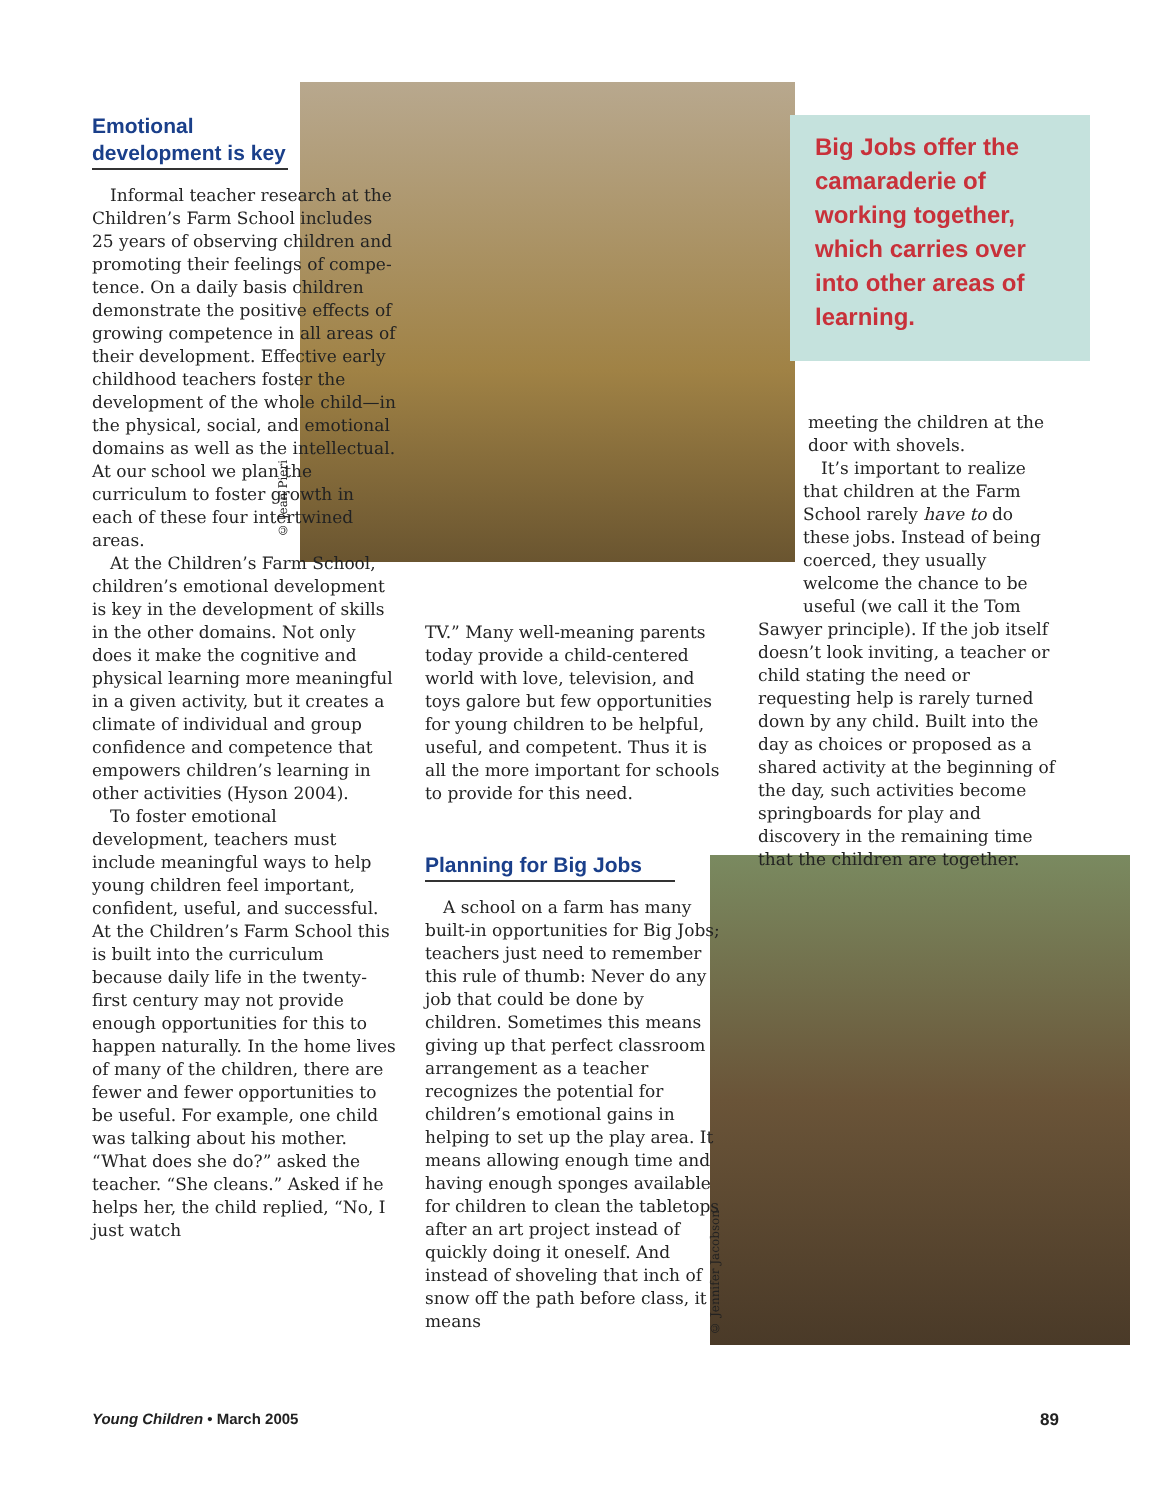© Jean Pieri
Big Jobs offer the camaraderie of working together, which carries over into other areas of learning.
© Jennifer Jacobson
Emotional development is key
Informal teacher research at the Children’s Farm School includes 25 years of observing children and promoting their feelings of compe­tence. On a daily basis children demon­strate the positive effects of growing competence in all areas of their devel­opment. Effective early childhood teachers foster the development of the whole child—in the physical, social, and emotional domains as well as the intellectual. At our school we plan the curriculum to foster growth in each of these four intertwined areas.
At the Children’s Farm School, children’s emotional development is key in the development of skills in the other domains. Not only does it make the cognitive and physical learning more meaningful in a given activity, but it creates a climate of individual and group confidence and competence that empowers children’s learning in other activi­ties (Hyson 2004).
To foster emotional development, teachers must include meaningful ways to help young children feel important, confident, useful, and successful. At the Children’s Farm School this is built into the curricu­lum because daily life in the twenty-first century may not provide enough opportunities for this to happen naturally. In the home lives of many of the children, there are fewer and fewer opportunities to be useful. For example, one child was talking about his mother. “What does she do?” asked the teacher. “She cleans.” Asked if he helps her, the child replied, “No, I just watch
TV.” Many well-meaning parents today provide a child-centered world with love, television, and toys galore but few opportunities for young children to be helpful, useful, and competent. Thus it is all the more important for schools to provide for this need.
Planning for Big Jobs
A school on a farm has many built-in opportunities for Big Jobs; teachers just need to remember this rule of thumb: Never do any job that could be done by children. Sometimes this means giving up that perfect classroom arrangement as a teacher recognizes the potential for children’s emotional gains in helping to set up the play area. It means allowing enough time and having enough sponges available for children to clean the tabletops after an art project instead of quickly doing it oneself. And instead of shoveling that inch of snow off the path before class, it means
meeting the children at the door with shovels.
It’s important to realize that children at the Farm School rarely have to do these jobs. Instead of being coerced, they usually welcome the chance to be useful (we call it the Tom
Sawyer principle). If the job itself doesn’t look inviting, a teacher or child stating the need or requesting help is rarely turned down by any child. Built into the day as choices or proposed as a shared activity at the beginning of the day, such activities become springboards for play and discovery in the remaining time that the children are together.
Young Children • March 2005 89